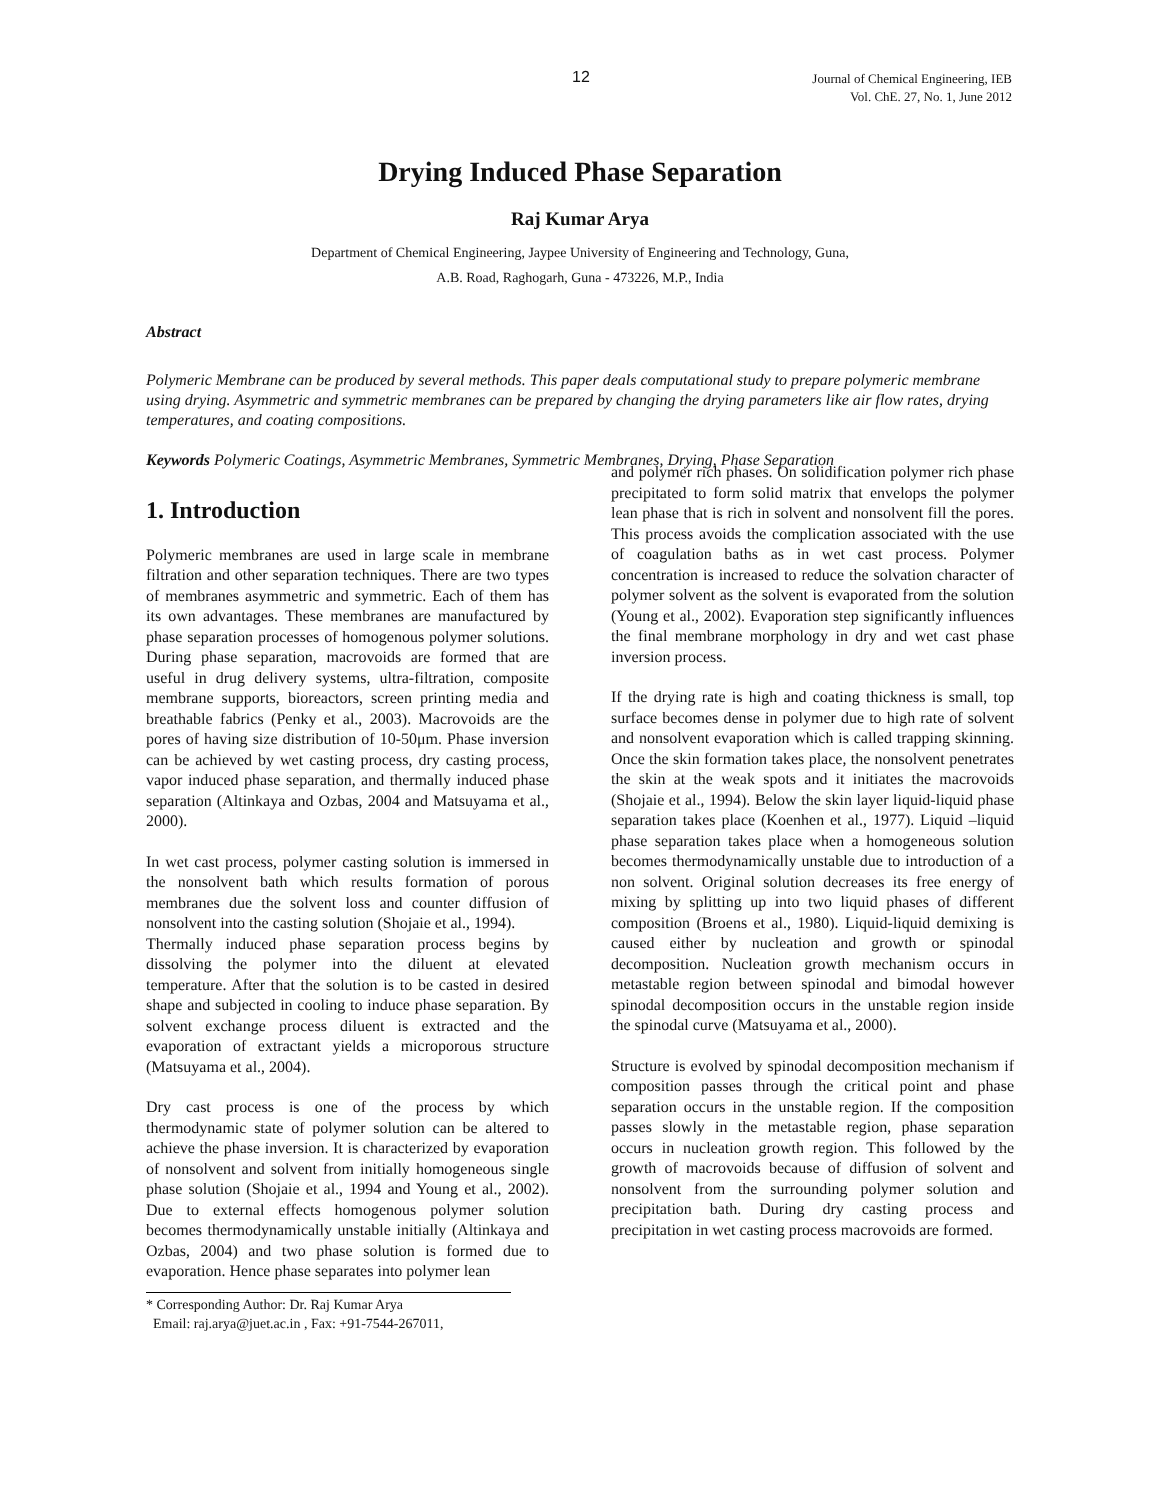12
Journal of Chemical Engineering, IEB
Vol. ChE. 27, No. 1, June 2012
Drying Induced Phase Separation
Raj Kumar Arya
Department of Chemical Engineering, Jaypee University of Engineering and Technology, Guna,
A.B. Road, Raghogarh, Guna - 473226, M.P., India
Abstract
Polymeric Membrane can be produced by several methods. This paper deals computational study to prepare polymeric membrane using drying. Asymmetric and symmetric membranes can be prepared by changing the drying parameters like air flow rates, drying temperatures, and coating compositions.
Keywords Polymeric Coatings, Asymmetric Membranes, Symmetric Membranes, Drying, Phase Separation
1. Introduction
Polymeric membranes are used in large scale in membrane filtration and other separation techniques. There are two types of membranes asymmetric and symmetric. Each of them has its own advantages. These membranes are manufactured by phase separation processes of homogenous polymer solutions. During phase separation, macrovoids are formed that are useful in drug delivery systems, ultra-filtration, composite membrane supports, bioreactors, screen printing media and breathable fabrics (Penky et al., 2003). Macrovoids are the pores of having size distribution of 10-50μm. Phase inversion can be achieved by wet casting process, dry casting process, vapor induced phase separation, and thermally induced phase separation (Altinkaya and Ozbas, 2004 and Matsuyama et al., 2000).
In wet cast process, polymer casting solution is immersed in the nonsolvent bath which results formation of porous membranes due the solvent loss and counter diffusion of nonsolvent into the casting solution (Shojaie et al., 1994).
Thermally induced phase separation process begins by dissolving the polymer into the diluent at elevated temperature. After that the solution is to be casted in desired shape and subjected in cooling to induce phase separation. By solvent exchange process diluent is extracted and the evaporation of extractant yields a microporous structure (Matsuyama et al., 2004).
Dry cast process is one of the process by which thermodynamic state of polymer solution can be altered to achieve the phase inversion. It is characterized by evaporation of nonsolvent and solvent from initially homogeneous single phase solution (Shojaie et al., 1994 and Young et al., 2002). Due to external effects homogenous polymer solution becomes thermodynamically unstable initially (Altinkaya and Ozbas, 2004) and two phase solution is formed due to evaporation. Hence phase separates into polymer lean
* Corresponding Author: Dr. Raj Kumar Arya
Email: raj.arya@juet.ac.in , Fax: +91-7544-267011,
and polymer rich phases. On solidification polymer rich phase precipitated to form solid matrix that envelops the polymer lean phase that is rich in solvent and nonsolvent fill the pores. This process avoids the complication associated with the use of coagulation baths as in wet cast process. Polymer concentration is increased to reduce the solvation character of polymer solvent as the solvent is evaporated from the solution (Young et al., 2002). Evaporation step significantly influences the final membrane morphology in dry and wet cast phase inversion process.
If the drying rate is high and coating thickness is small, top surface becomes dense in polymer due to high rate of solvent and nonsolvent evaporation which is called trapping skinning. Once the skin formation takes place, the nonsolvent penetrates the skin at the weak spots and it initiates the macrovoids (Shojaie et al., 1994). Below the skin layer liquid-liquid phase separation takes place (Koenhen et al., 1977). Liquid –liquid phase separation takes place when a homogeneous solution becomes thermodynamically unstable due to introduction of a non solvent. Original solution decreases its free energy of mixing by splitting up into two liquid phases of different composition (Broens et al., 1980). Liquid-liquid demixing is caused either by nucleation and growth or spinodal decomposition. Nucleation growth mechanism occurs in metastable region between spinodal and bimodal however spinodal decomposition occurs in the unstable region inside the spinodal curve (Matsuyama et al., 2000).
Structure is evolved by spinodal decomposition mechanism if composition passes through the critical point and phase separation occurs in the unstable region. If the composition passes slowly in the metastable region, phase separation occurs in nucleation growth region. This followed by the growth of macrovoids because of diffusion of solvent and nonsolvent from the surrounding polymer solution and precipitation bath. During dry casting process and precipitation in wet casting process macrovoids are formed.